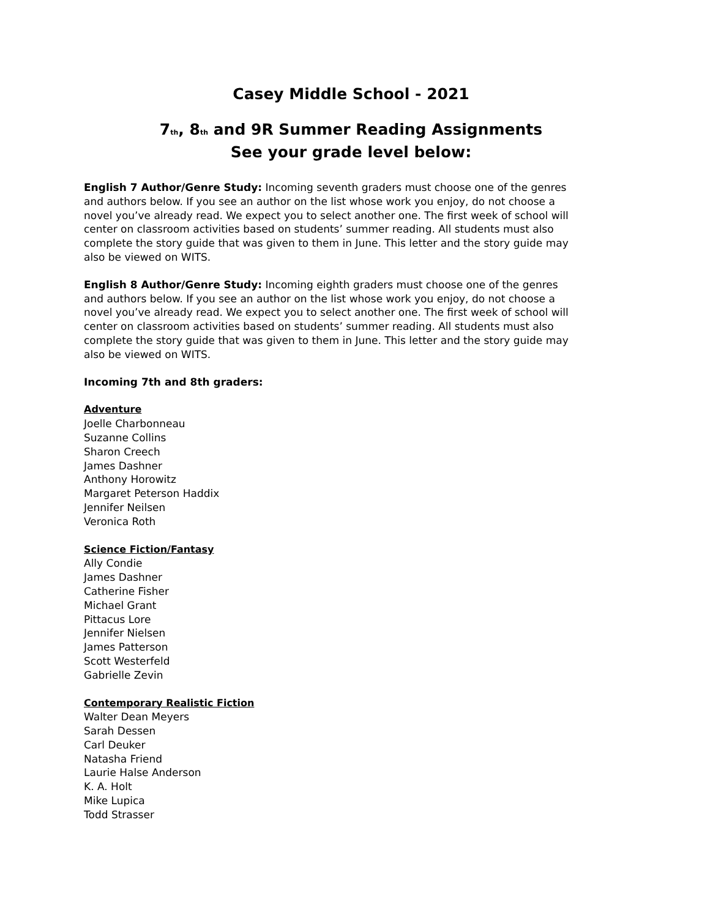Casey Middle School - 2021
7<sub>th</sub>, 8<sub>th</sub> and 9R Summer Reading Assignments
See your grade level below:
English 7 Author/Genre Study: Incoming seventh graders must choose one of the genres and authors below. If you see an author on the list whose work you enjoy, do not choose a novel you’ve already read. We expect you to select another one. The first week of school will center on classroom activities based on students’ summer reading. All students must also complete the story guide that was given to them in June. This letter and the story guide may also be viewed on WITS.
English 8 Author/Genre Study: Incoming eighth graders must choose one of the genres and authors below. If you see an author on the list whose work you enjoy, do not choose a novel you’ve already read. We expect you to select another one. The first week of school will center on classroom activities based on students’ summer reading. All students must also complete the story guide that was given to them in June. This letter and the story guide may also be viewed on WITS.
Incoming 7th and 8th graders:
Adventure
Joelle Charbonneau
Suzanne Collins
Sharon Creech
James Dashner
Anthony Horowitz
Margaret Peterson Haddix
Jennifer Neilsen
Veronica Roth
Science Fiction/Fantasy
Ally Condie
James Dashner
Catherine Fisher
Michael Grant
Pittacus Lore
Jennifer Nielsen
James Patterson
Scott Westerfeld
Gabrielle Zevin
Contemporary Realistic Fiction
Walter Dean Meyers
Sarah Dessen
Carl Deuker
Natasha Friend
Laurie Halse Anderson
K. A. Holt
Mike Lupica
Todd Strasser